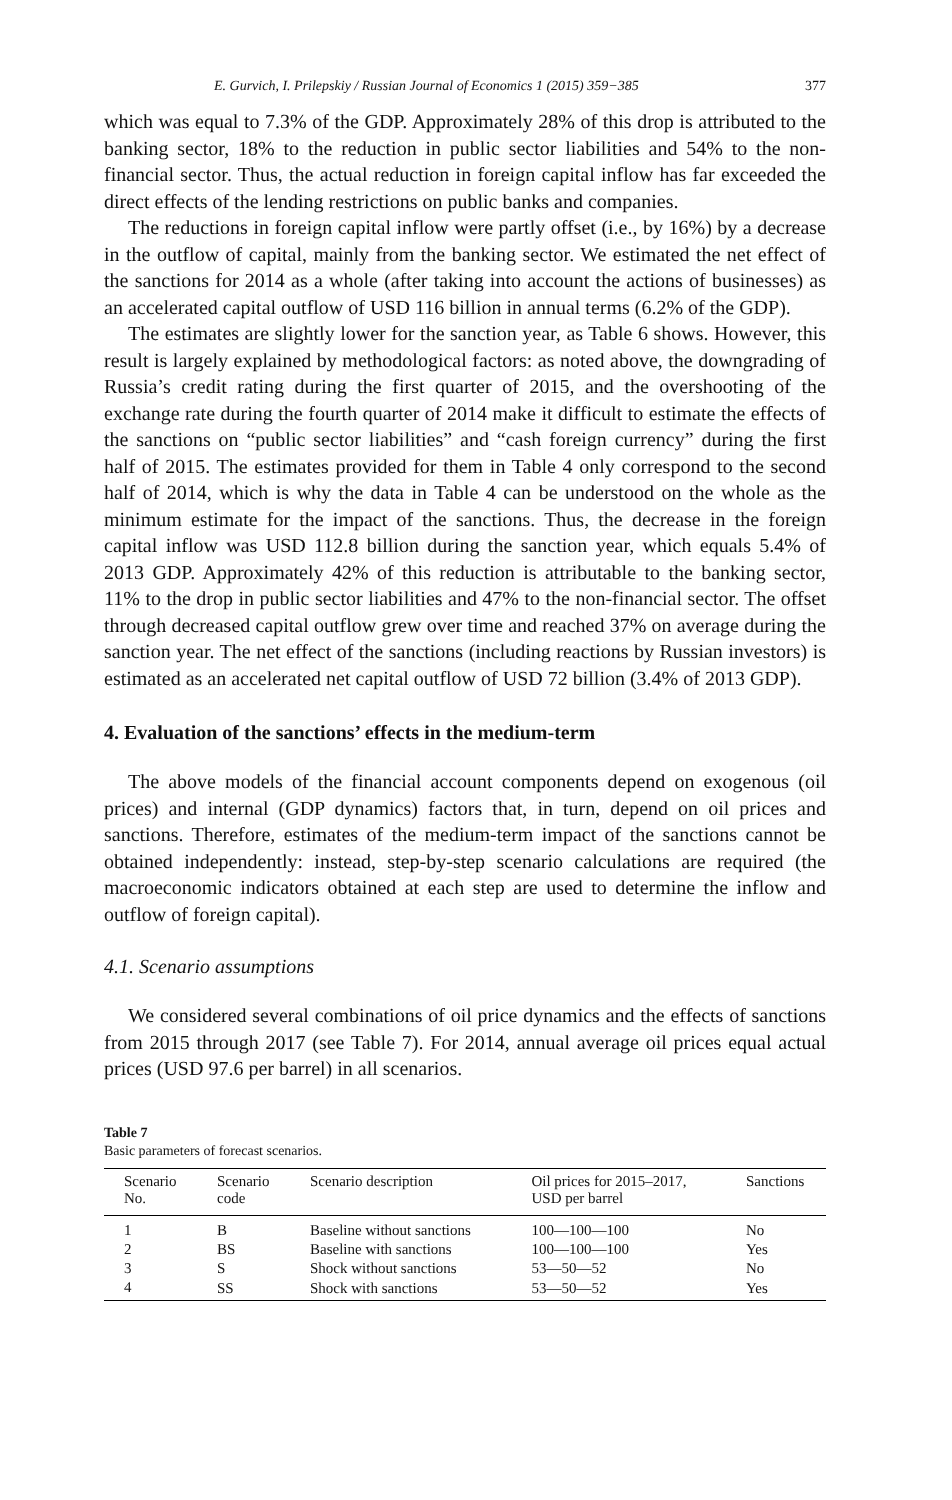E. Gurvich, I. Prilepskiy / Russian Journal of Economics 1 (2015) 359−385 377
which was equal to 7.3% of the GDP. Approximately 28% of this drop is attributed to the banking sector, 18% to the reduction in public sector liabilities and 54% to the non-financial sector. Thus, the actual reduction in foreign capital inflow has far exceeded the direct effects of the lending restrictions on public banks and companies.
The reductions in foreign capital inflow were partly offset (i.e., by 16%) by a decrease in the outflow of capital, mainly from the banking sector. We estimated the net effect of the sanctions for 2014 as a whole (after taking into account the actions of businesses) as an accelerated capital outflow of USD 116 billion in annual terms (6.2% of the GDP).
The estimates are slightly lower for the sanction year, as Table 6 shows. However, this result is largely explained by methodological factors: as noted above, the downgrading of Russia’s credit rating during the first quarter of 2015, and the overshooting of the exchange rate during the fourth quarter of 2014 make it difficult to estimate the effects of the sanctions on “public sector liabilities” and “cash foreign currency” during the first half of 2015. The estimates provided for them in Table 4 only correspond to the second half of 2014, which is why the data in Table 4 can be understood on the whole as the minimum estimate for the impact of the sanctions. Thus, the decrease in the foreign capital inflow was USD 112.8 billion during the sanction year, which equals 5.4% of 2013 GDP. Approximately 42% of this reduction is attributable to the banking sector, 11% to the drop in public sector liabilities and 47% to the non-financial sector. The offset through decreased capital outflow grew over time and reached 37% on average during the sanction year. The net effect of the sanctions (including reactions by Russian investors) is estimated as an accelerated net capital outflow of USD 72 billion (3.4% of 2013 GDP).
4. Evaluation of the sanctions’ effects in the medium-term
The above models of the financial account components depend on exogenous (oil prices) and internal (GDP dynamics) factors that, in turn, depend on oil prices and sanctions. Therefore, estimates of the medium-term impact of the sanctions cannot be obtained independently: instead, step-by-step scenario calculations are required (the macroeconomic indicators obtained at each step are used to determine the inflow and outflow of foreign capital).
4.1. Scenario assumptions
We considered several combinations of oil price dynamics and the effects of sanctions from 2015 through 2017 (see Table 7). For 2014, annual average oil prices equal actual prices (USD 97.6 per barrel) in all scenarios.
Table 7
Basic parameters of forecast scenarios.
| Scenario No. | Scenario code | Scenario description | Oil prices for 2015–2017, USD per barrel | Sanctions |
| --- | --- | --- | --- | --- |
| 1 | B | Baseline without sanctions | 100—100—100 | No |
| 2 | BS | Baseline with sanctions | 100—100—100 | Yes |
| 3 | S | Shock without sanctions | 53—50—52 | No |
| 4 | SS | Shock with sanctions | 53—50—52 | Yes |